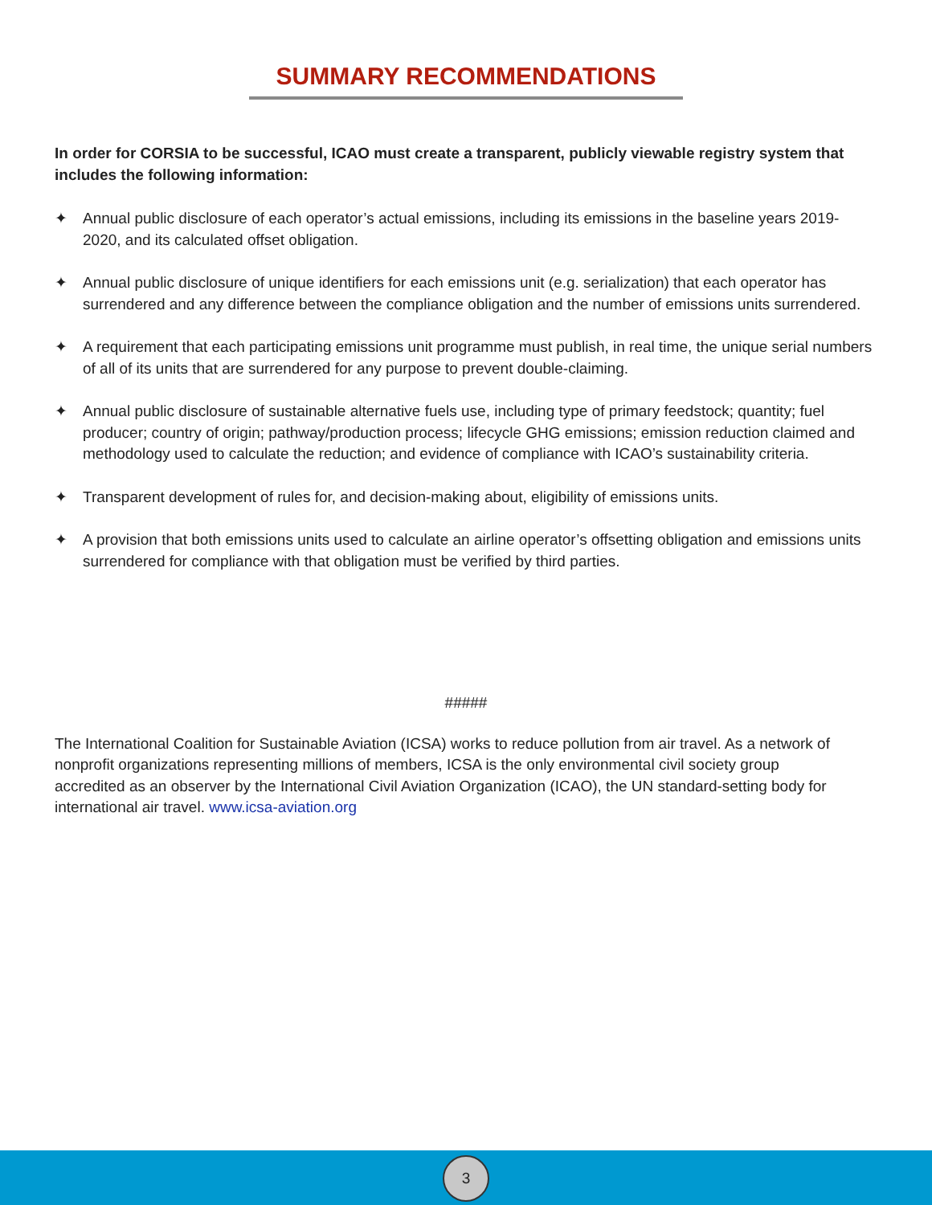SUMMARY RECOMMENDATIONS
In order for CORSIA to be successful, ICAO must create a transparent, publicly viewable registry system that includes the following information:
✦ Annual public disclosure of each operator’s actual emissions, including its emissions in the baseline years 2019-2020, and its calculated offset obligation.
✦ Annual public disclosure of unique identifiers for each emissions unit (e.g. serialization) that each operator has surrendered and any difference between the compliance obligation and the number of emissions units surrendered.
✦ A requirement that each participating emissions unit programme must publish, in real time, the unique serial numbers of all of its units that are surrendered for any purpose to prevent double-claiming.
✦ Annual public disclosure of sustainable alternative fuels use, including type of primary feedstock; quantity; fuel producer; country of origin; pathway/production process; lifecycle GHG emissions; emission reduction claimed and methodology used to calculate the reduction; and evidence of compliance with ICAO’s sustainability criteria.
✦ Transparent development of rules for, and decision-making about, eligibility of emissions units.
✦ A provision that both emissions units used to calculate an airline operator’s offsetting obligation and emissions units surrendered for compliance with that obligation must be verified by third parties.
#####
The International Coalition for Sustainable Aviation (ICSA) works to reduce pollution from air travel. As a network of nonprofit organizations representing millions of members, ICSA is the only environmental civil society group accredited as an observer by the International Civil Aviation Organization (ICAO), the UN standard-setting body for international air travel. www.icsa-aviation.org
3